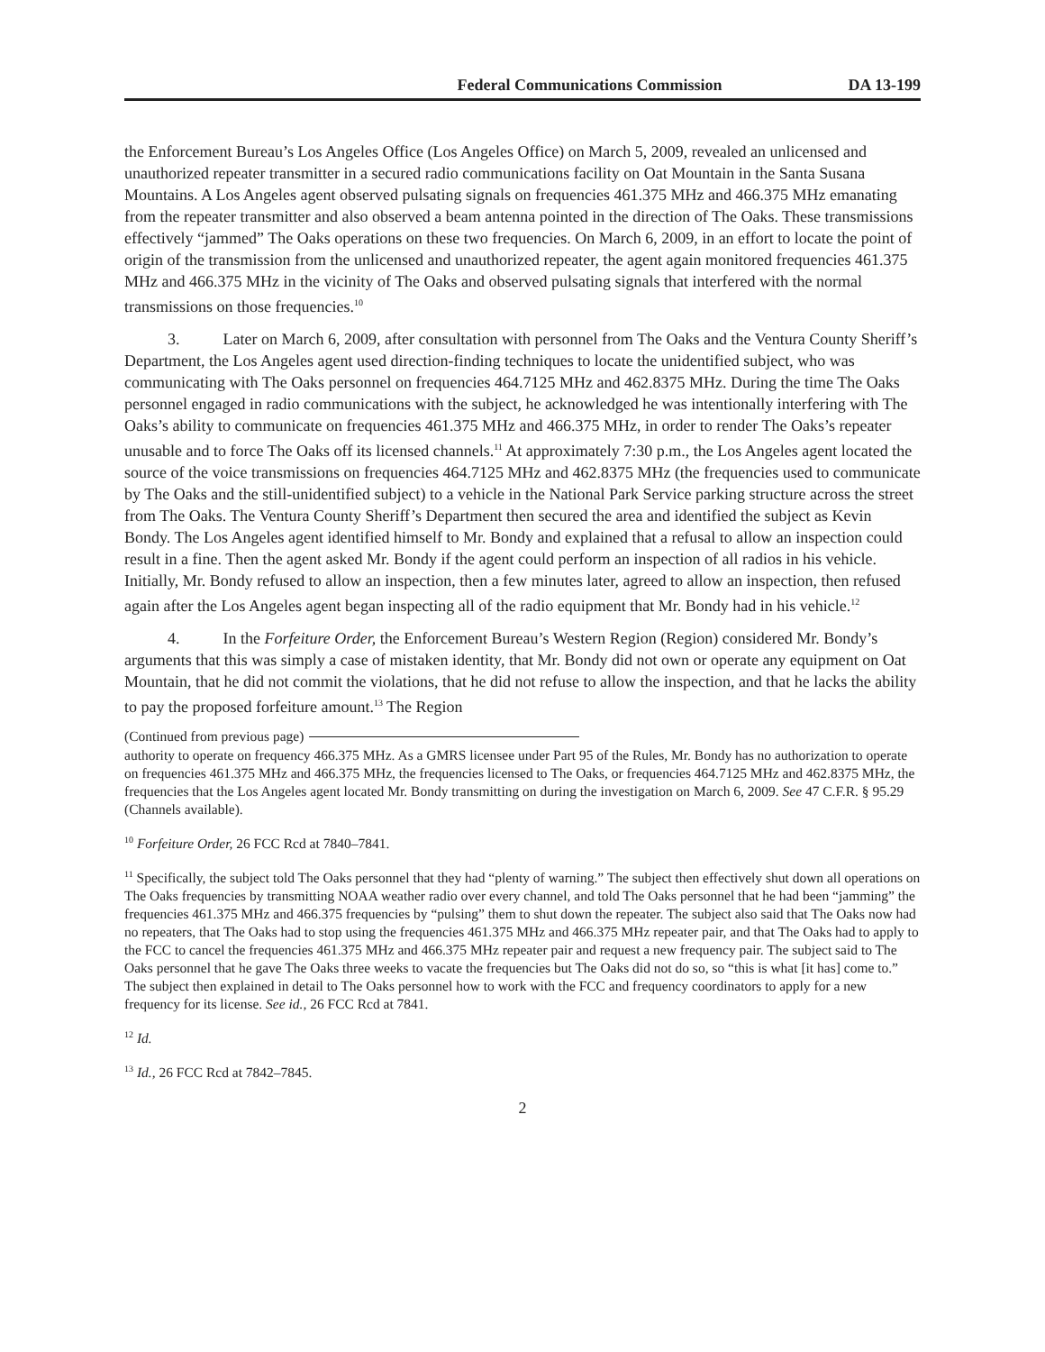Federal Communications Commission DA 13-199
the Enforcement Bureau’s Los Angeles Office (Los Angeles Office) on March 5, 2009, revealed an unlicensed and unauthorized repeater transmitter in a secured radio communications facility on Oat Mountain in the Santa Susana Mountains. A Los Angeles agent observed pulsating signals on frequencies 461.375 MHz and 466.375 MHz emanating from the repeater transmitter and also observed a beam antenna pointed in the direction of The Oaks. These transmissions effectively “jammed” The Oaks operations on these two frequencies. On March 6, 2009, in an effort to locate the point of origin of the transmission from the unlicensed and unauthorized repeater, the agent again monitored frequencies 461.375 MHz and 466.375 MHz in the vicinity of The Oaks and observed pulsating signals that interfered with the normal transmissions on those frequencies.<sup>10</sup>
3. Later on March 6, 2009, after consultation with personnel from The Oaks and the Ventura County Sheriff’s Department, the Los Angeles agent used direction-finding techniques to locate the unidentified subject, who was communicating with The Oaks personnel on frequencies 464.7125 MHz and 462.8375 MHz. During the time The Oaks personnel engaged in radio communications with the subject, he acknowledged he was intentionally interfering with The Oaks’s ability to communicate on frequencies 461.375 MHz and 466.375 MHz, in order to render The Oaks’s repeater unusable and to force The Oaks off its licensed channels.<sup>11</sup> At approximately 7:30 p.m., the Los Angeles agent located the source of the voice transmissions on frequencies 464.7125 MHz and 462.8375 MHz (the frequencies used to communicate by The Oaks and the still-unidentified subject) to a vehicle in the National Park Service parking structure across the street from The Oaks. The Ventura County Sheriff’s Department then secured the area and identified the subject as Kevin Bondy. The Los Angeles agent identified himself to Mr. Bondy and explained that a refusal to allow an inspection could result in a fine. Then the agent asked Mr. Bondy if the agent could perform an inspection of all radios in his vehicle. Initially, Mr. Bondy refused to allow an inspection, then a few minutes later, agreed to allow an inspection, then refused again after the Los Angeles agent began inspecting all of the radio equipment that Mr. Bondy had in his vehicle.<sup>12</sup>
4. In the Forfeiture Order, the Enforcement Bureau’s Western Region (Region) considered Mr. Bondy’s arguments that this was simply a case of mistaken identity, that Mr. Bondy did not own or operate any equipment on Oat Mountain, that he did not commit the violations, that he did not refuse to allow the inspection, and that he lacks the ability to pay the proposed forfeiture amount.<sup>13</sup> The Region
(Continued from previous page)
authority to operate on frequency 466.375 MHz. As a GMRS licensee under Part 95 of the Rules, Mr. Bondy has no authorization to operate on frequencies 461.375 MHz and 466.375 MHz, the frequencies licensed to The Oaks, or frequencies 464.7125 MHz and 462.8375 MHz, the frequencies that the Los Angeles agent located Mr. Bondy transmitting on during the investigation on March 6, 2009. See 47 C.F.R. § 95.29 (Channels available).
<sup>10</sup> Forfeiture Order, 26 FCC Rcd at 7840–7841.
<sup>11</sup> Specifically, the subject told The Oaks personnel that they had “plenty of warning.” The subject then effectively shut down all operations on The Oaks frequencies by transmitting NOAA weather radio over every channel, and told The Oaks personnel that he had been “jamming” the frequencies 461.375 MHz and 466.375 frequencies by “pulsing” them to shut down the repeater. The subject also said that The Oaks now had no repeaters, that The Oaks had to stop using the frequencies 461.375 MHz and 466.375 MHz repeater pair, and that The Oaks had to apply to the FCC to cancel the frequencies 461.375 MHz and 466.375 MHz repeater pair and request a new frequency pair. The subject said to The Oaks personnel that he gave The Oaks three weeks to vacate the frequencies but The Oaks did not do so, so “this is what [it has] come to.” The subject then explained in detail to The Oaks personnel how to work with the FCC and frequency coordinators to apply for a new frequency for its license. See id., 26 FCC Rcd at 7841.
<sup>12</sup> Id.
<sup>13</sup> Id., 26 FCC Rcd at 7842–7845.
2